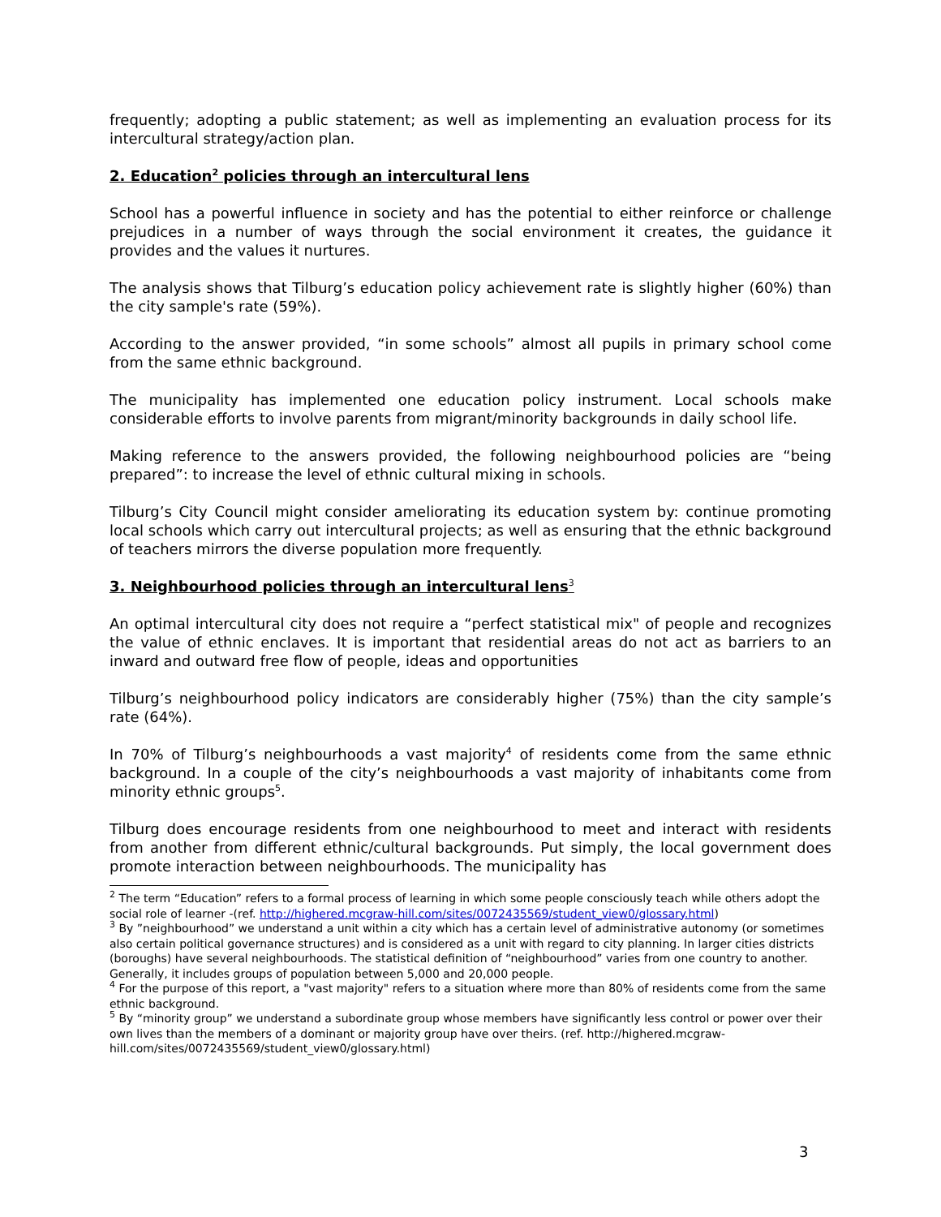frequently; adopting a public statement; as well as implementing an evaluation process for its intercultural strategy/action plan.
2. Education<sup>2</sup> policies through an intercultural lens
School has a powerful influence in society and has the potential to either reinforce or challenge prejudices in a number of ways through the social environment it creates, the guidance it provides and the values it nurtures.
The analysis shows that Tilburg’s education policy achievement rate is slightly higher (60%) than the city sample's rate (59%).
According to the answer provided, “in some schools” almost all pupils in primary school come from the same ethnic background.
The municipality has implemented one education policy instrument. Local schools make considerable efforts to involve parents from migrant/minority backgrounds in daily school life.
Making reference to the answers provided, the following neighbourhood policies are “being prepared”: to increase the level of ethnic cultural mixing in schools.
Tilburg’s City Council might consider ameliorating its education system by: continue promoting local schools which carry out intercultural projects; as well as ensuring that the ethnic background of teachers mirrors the diverse population more frequently.
3. Neighbourhood policies through an intercultural lens<sup>3</sup>
An optimal intercultural city does not require a “perfect statistical mix" of people and recognizes the value of ethnic enclaves. It is important that residential areas do not act as barriers to an inward and outward free flow of people, ideas and opportunities
Tilburg’s neighbourhood policy indicators are considerably higher (75%) than the city sample’s rate (64%).
In 70% of Tilburg’s neighbourhoods a vast majority<sup>4</sup> of residents come from the same ethnic background. In a couple of the city’s neighbourhoods a vast majority of inhabitants come from minority ethnic groups<sup>5</sup>.
Tilburg does encourage residents from one neighbourhood to meet and interact with residents from another from different ethnic/cultural backgrounds. Put simply, the local government does promote interaction between neighbourhoods. The municipality has
<sup>2</sup> The term “Education” refers to a formal process of learning in which some people consciously teach while others adopt the social role of learner -(ref. http://highered.mcgraw-hill.com/sites/0072435569/student_view0/glossary.html)
<sup>3</sup> By ”neighbourhood” we understand a unit within a city which has a certain level of administrative autonomy (or sometimes also certain political governance structures) and is considered as a unit with regard to city planning. In larger cities districts (boroughs) have several neighbourhoods. The statistical definition of “neighbourhood” varies from one country to another. Generally, it includes groups of population between 5,000 and 20,000 people.
<sup>4</sup> For the purpose of this report, a "vast majority" refers to a situation where more than 80% of residents come from the same ethnic background.
<sup>5</sup> By “minority group” we understand a subordinate group whose members have significantly less control or power over their own lives than the members of a dominant or majority group have over theirs. (ref. http://highered.mcgraw- hill.com/sites/0072435569/student_view0/glossary.html)
3